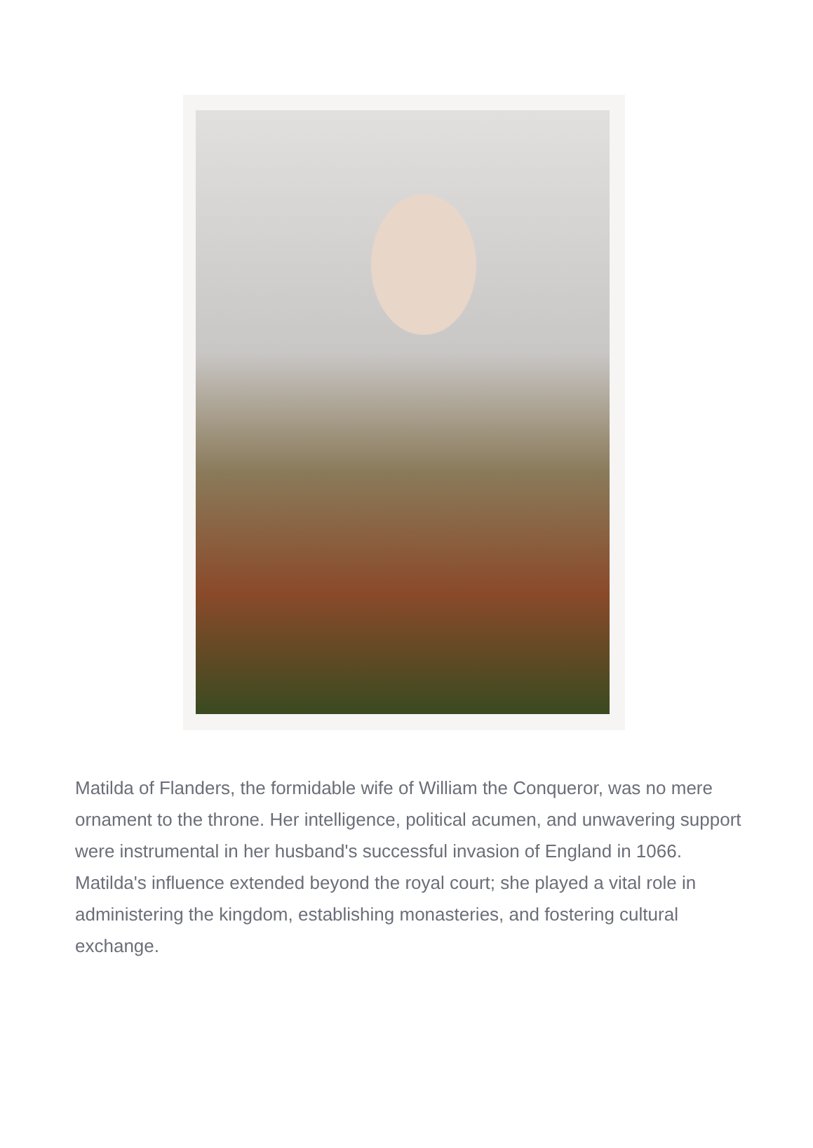Matilda of Flanders, the formidable wife of William the Conqueror, was no mere ornament to the throne. Her intelligence, political acumen, and unwavering support were instrumental in her husband's successful invasion of England in 1066. Matilda's influence extended beyond the royal court; she played a vital role in administering the kingdom, establishing monasteries, and fostering cultural exchange.